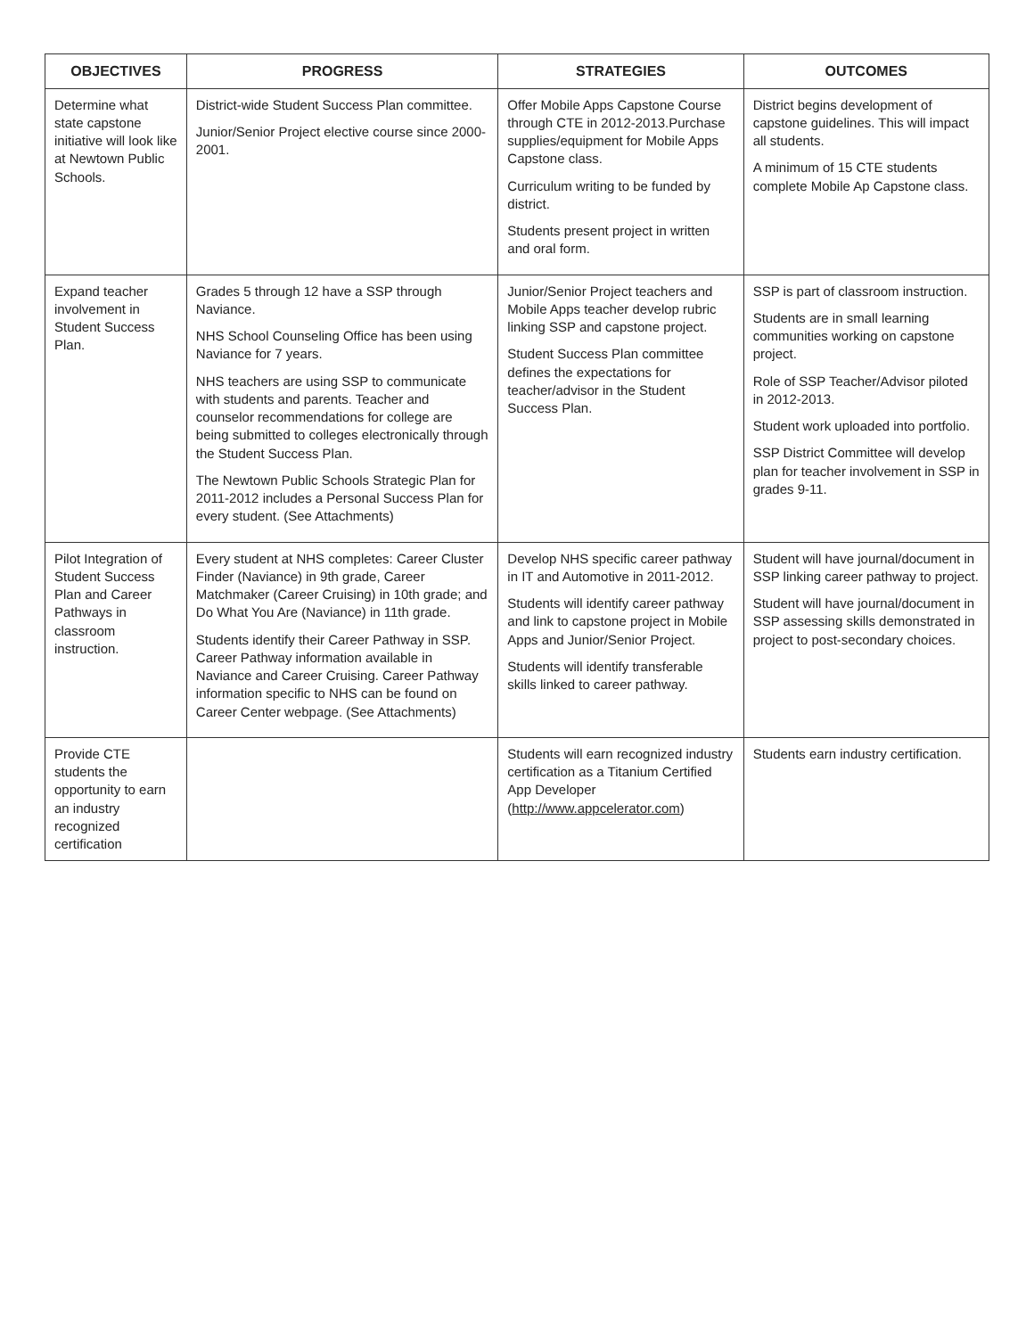| OBJECTIVES | PROGRESS | STRATEGIES | OUTCOMES |
| --- | --- | --- | --- |
| Determine what state capstone initiative will look like at Newtown Public Schools. | District-wide Student Success Plan committee. Junior/Senior Project elective course since 2000-2001. | Offer Mobile Apps Capstone Course through CTE in 2012-2013.Purchase supplies/equipment for Mobile Apps Capstone class. Curriculum writing to be funded by district. Students present project in written and oral form. | District begins development of capstone guidelines. This will impact all students. A minimum of 15 CTE students complete Mobile Ap Capstone class. |
| Expand teacher involvement in Student Success Plan. | Grades 5 through 12 have a SSP through Naviance. NHS School Counseling Office has been using Naviance for 7 years. NHS teachers are using SSP to communicate with students and parents. Teacher and counselor recommendations for college are being submitted to colleges electronically through the Student Success Plan. The Newtown Public Schools Strategic Plan for 2011-2012 includes a Personal Success Plan for every student. (See Attachments) | Junior/Senior Project teachers and Mobile Apps teacher develop rubric linking SSP and capstone project. Student Success Plan committee defines the expectations for teacher/advisor in the Student Success Plan. | SSP is part of classroom instruction. Students are in small learning communities working on capstone project. Role of SSP Teacher/Advisor piloted in 2012-2013. Student work uploaded into portfolio. SSP District Committee will develop plan for teacher involvement in SSP in grades 9-11. |
| Pilot Integration of Student Success Plan and Career Pathways in classroom instruction. | Every student at NHS completes: Career Cluster Finder (Naviance) in 9th grade, Career Matchmaker (Career Cruising) in 10th grade; and Do What You Are (Naviance) in 11th grade. Students identify their Career Pathway in SSP. Career Pathway information available in Naviance and Career Cruising. Career Pathway information specific to NHS can be found on Career Center webpage. (See Attachments) | Develop NHS specific career pathway in IT and Automotive in 2011-2012. Students will identify career pathway and link to capstone project in Mobile Apps and Junior/Senior Project. Students will identify transferable skills linked to career pathway. | Student will have journal/document in SSP linking career pathway to project. Student will have journal/document in SSP assessing skills demonstrated in project to post-secondary choices. |
| Provide CTE students the opportunity to earn an industry recognized certification | | Students will earn recognized industry certification as a Titanium Certified App Developer ( http://www.appcelerator.com ) | Students earn industry certification. |